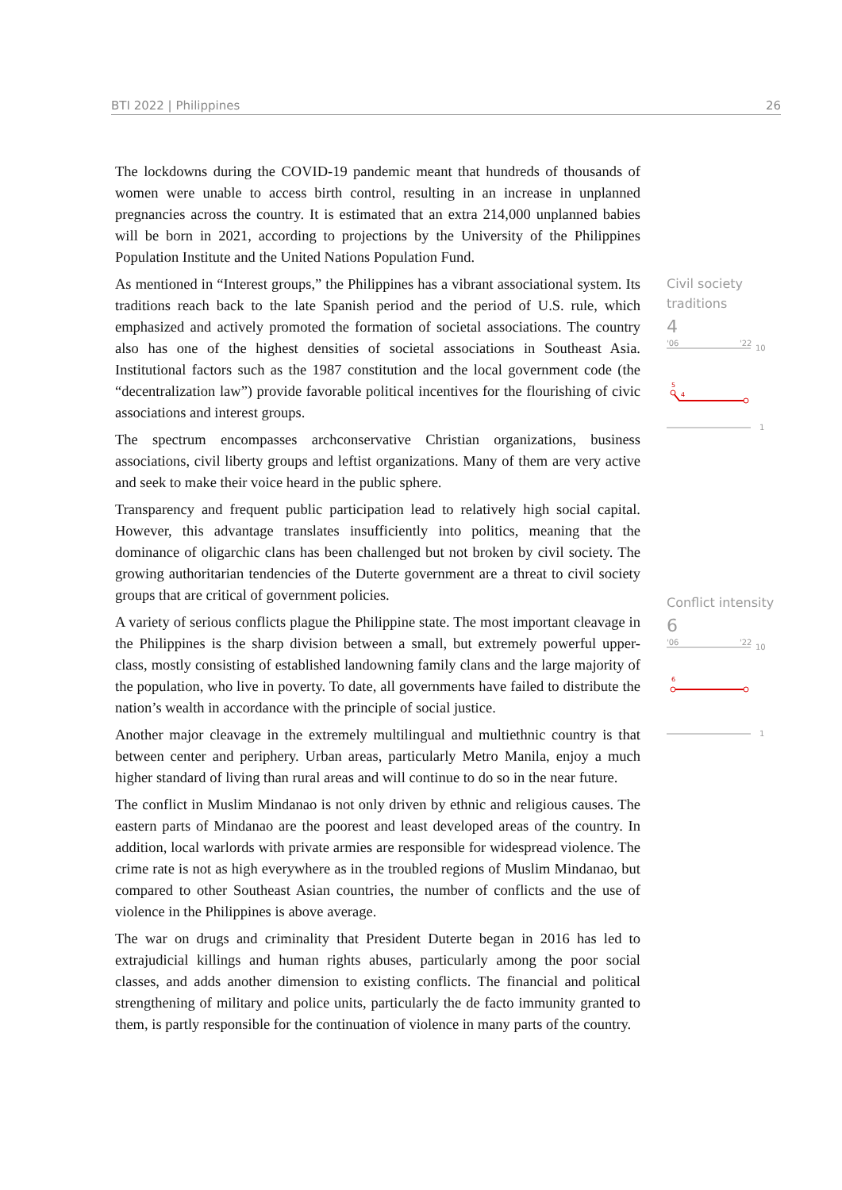BTI 2022 | Philippines 26
The lockdowns during the COVID-19 pandemic meant that hundreds of thousands of women were unable to access birth control, resulting in an increase in unplanned pregnancies across the country. It is estimated that an extra 214,000 unplanned babies will be born in 2021, according to projections by the University of the Philippines Population Institute and the United Nations Population Fund.
As mentioned in “Interest groups,” the Philippines has a vibrant associational system. Its traditions reach back to the late Spanish period and the period of U.S. rule, which emphasized and actively promoted the formation of societal associations. The country also has one of the highest densities of societal associations in Southeast Asia. Institutional factors such as the 1987 constitution and the local government code (the “decentralization law”) provide favorable political incentives for the flourishing of civic associations and interest groups.
The spectrum encompasses archconservative Christian organizations, business associations, civil liberty groups and leftist organizations. Many of them are very active and seek to make their voice heard in the public sphere.
Transparency and frequent public participation lead to relatively high social capital. However, this advantage translates insufficiently into politics, meaning that the dominance of oligarchic clans has been challenged but not broken by civil society. The growing authoritarian tendencies of the Duterte government are a threat to civil society groups that are critical of government policies.
A variety of serious conflicts plague the Philippine state. The most important cleavage in the Philippines is the sharp division between a small, but extremely powerful upper-class, mostly consisting of established landowning family clans and the large majority of the population, who live in poverty. To date, all governments have failed to distribute the nation’s wealth in accordance with the principle of social justice.
Another major cleavage in the extremely multilingual and multiethnic country is that between center and periphery. Urban areas, particularly Metro Manila, enjoy a much higher standard of living than rural areas and will continue to do so in the near future.
The conflict in Muslim Mindanao is not only driven by ethnic and religious causes. The eastern parts of Mindanao are the poorest and least developed areas of the country. In addition, local warlords with private armies are responsible for widespread violence. The crime rate is not as high everywhere as in the troubled regions of Muslim Mindanao, but compared to other Southeast Asian countries, the number of conflicts and the use of violence in the Philippines is above average.
The war on drugs and criminality that President Duterte began in 2016 has led to extrajudicial killings and human rights abuses, particularly among the poor social classes, and adds another dimension to existing conflicts. The financial and political strengthening of military and police units, particularly the de facto immunity granted to them, is partly responsible for the continuation of violence in many parts of the country.
Civil society
traditions
4
'06
'22
10
5
4
1
Conflict intensity
6
'06
'22
10
6
1